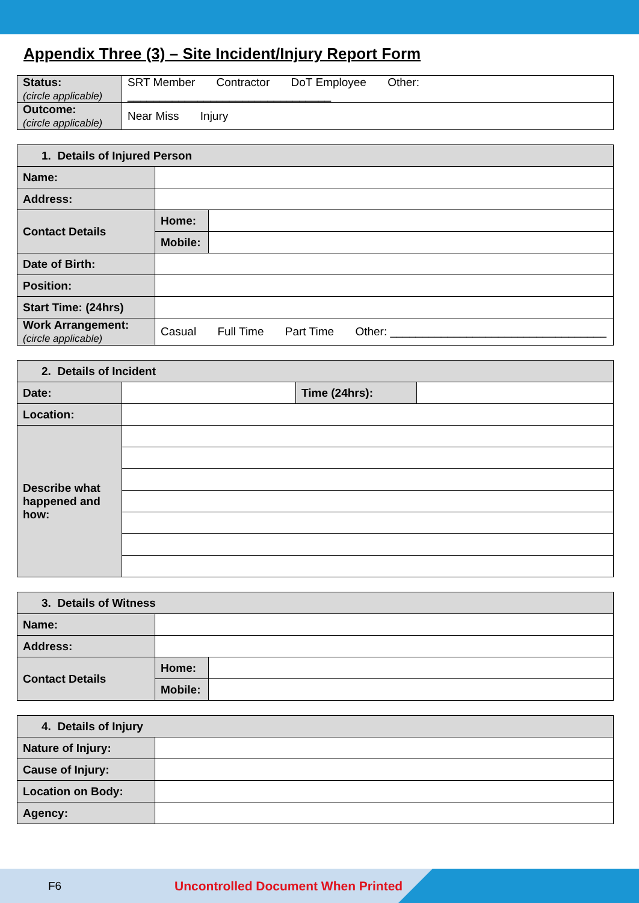Appendix Three (3) – Site Incident/Injury Report Form
| Status: (circle applicable) | SRT Member Contractor DoT Employee Other: ________________________________ |
| Outcome: (circle applicable) | Near Miss Injury |
| 1. Details of Injured Person | | |
| Name: | | |
| Address: | | |
| Contact Details | Home: | |
| | Mobile: | |
| Date of Birth: | | |
| Position: | | |
| Start Time: (24hrs) | | |
| Work Arrangement: (circle applicable) | Casual Full Time Part Time Other: __________________________________ | |
| 2. Details of Incident | | | |
| Date: | | Time (24hrs): | |
| Location: | | | |
| Describe what happened and how: | | | |
| 3. Details of Witness | | |
| Name: | | |
| Address: | | |
| Contact Details | Home: | |
| | Mobile: | |
| 4. Details of Injury | |
| Nature of Injury: | |
| Cause of Injury: | |
| Location on Body: | |
| Agency: | |
F6 Uncontrolled Document When Printed